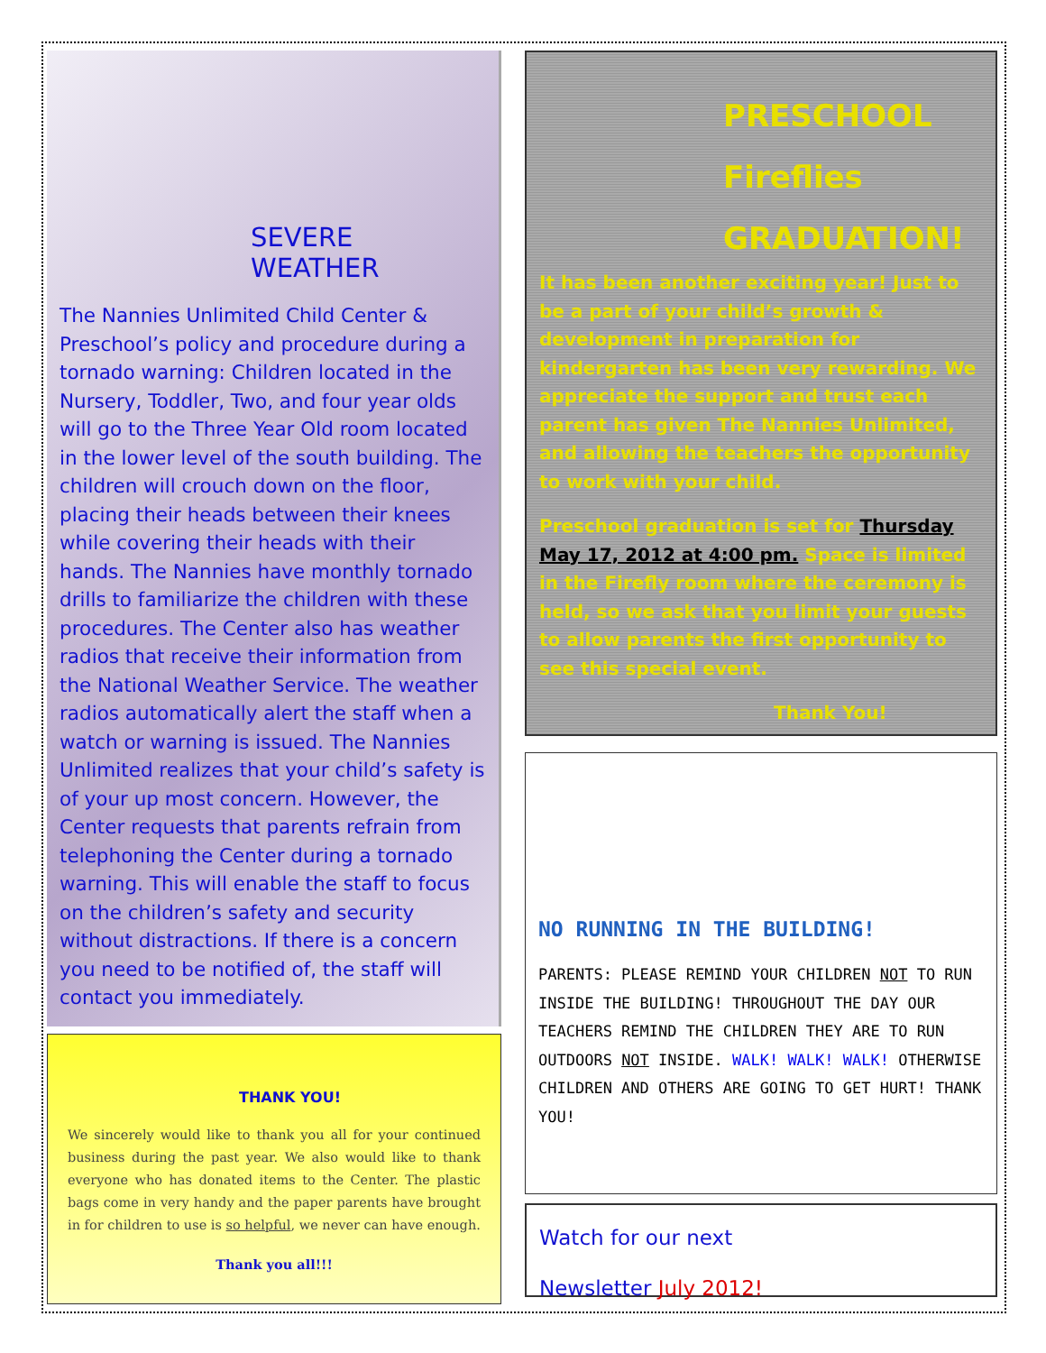SEVERE WEATHER
The Nannies Unlimited Child Center & Preschool’s policy and procedure during a tornado warning: Children located in the Nursery, Toddler, Two, and four year olds will go to the Three Year Old room located in the lower level of the south building. The children will crouch down on the floor, placing their heads between their knees while covering their heads with their hands. The Nannies have monthly tornado drills to familiarize the children with these procedures. The Center also has weather radios that receive their information from the National Weather Service. The weather radios automatically alert the staff when a watch or warning is issued. The Nannies Unlimited realizes that your child’s safety is of your up most concern. However, the Center requests that parents refrain from telephoning the Center during a tornado warning. This will enable the staff to focus on the children’s safety and security without distractions. If there is a concern you need to be notified of, the staff will contact you immediately.
THANK YOU!
We sincerely would like to thank you all for your continued business during the past year. We also would like to thank everyone who has donated items to the Center. The plastic bags come in very handy and the paper parents have brought in for children to use is so helpful, we never can have enough.
Thank you all!!!
PRESCHOOL
Fireflies
GRADUATION!
It has been another exciting year! Just to be a part of your child’s growth & development in preparation for kindergarten has been very rewarding. We appreciate the support and trust each parent has given The Nannies Unlimited, and allowing the teachers the opportunity to work with your child.
Preschool graduation is set for Thursday May 17, 2012 at 4:00 pm. Space is limited in the Firefly room where the ceremony is held, so we ask that you limit your guests to allow parents the first opportunity to see this special event.
Thank You!
NO RUNNING IN THE BUILDING!
PARENTS: PLEASE REMIND YOUR CHILDREN NOT TO RUN INSIDE THE BUILDING! THROUGHOUT THE DAY OUR TEACHERS REMIND THE CHILDREN THEY ARE TO RUN OUTDOORS NOT INSIDE. WALK! WALK! WALK! OTHERWISE CHILDREN AND OTHERS ARE GOING TO GET HURT! THANK YOU!
Watch for our next
Newsletter July 2012!